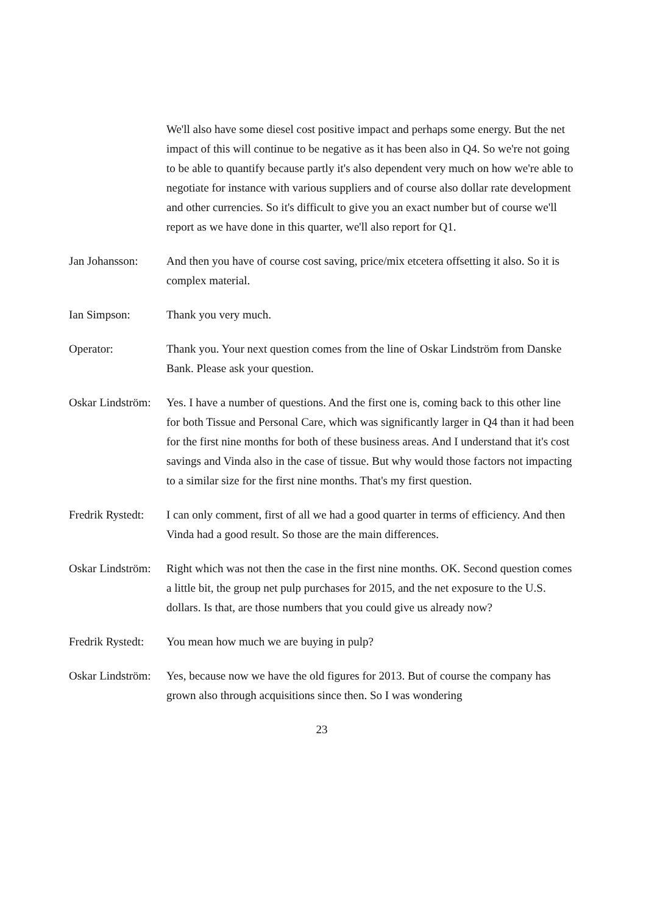We'll also have some diesel cost positive impact and perhaps some energy. But the net impact of this will continue to be negative as it has been also in Q4. So we're not going to be able to quantify because partly it's also dependent very much on how we're able to negotiate for instance with various suppliers and of course also dollar rate development and other currencies. So it's difficult to give you an exact number but of course we'll report as we have done in this quarter, we'll also report for Q1.
Jan Johansson: And then you have of course cost saving, price/mix etcetera offsetting it also. So it is complex material.
Ian Simpson: Thank you very much.
Operator: Thank you. Your next question comes from the line of Oskar Lindström from Danske Bank. Please ask your question.
Oskar Lindström: Yes. I have a number of questions. And the first one is, coming back to this other line for both Tissue and Personal Care, which was significantly larger in Q4 than it had been for the first nine months for both of these business areas. And I understand that it's cost savings and Vinda also in the case of tissue. But why would those factors not impacting to a similar size for the first nine months. That's my first question.
Fredrik Rystedt: I can only comment, first of all we had a good quarter in terms of efficiency. And then Vinda had a good result. So those are the main differences.
Oskar Lindström: Right which was not then the case in the first nine months. OK. Second question comes a little bit, the group net pulp purchases for 2015, and the net exposure to the U.S. dollars. Is that, are those numbers that you could give us already now?
Fredrik Rystedt: You mean how much we are buying in pulp?
Oskar Lindström: Yes, because now we have the old figures for 2013. But of course the company has grown also through acquisitions since then. So I was wondering
23